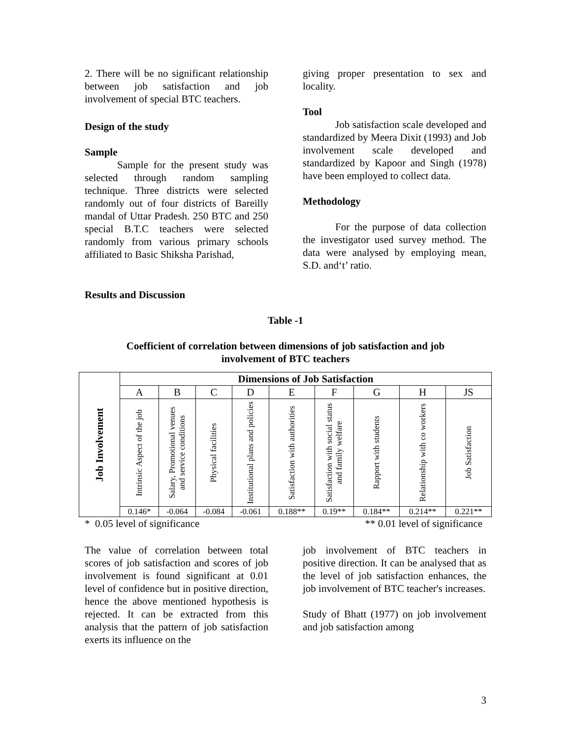2. There will be no significant relationship between job satisfaction and job involvement of special BTC teachers.
Design of the study
Sample
Sample for the present study was selected through random sampling technique. Three districts were selected randomly out of four districts of Bareilly mandal of Uttar Pradesh. 250 BTC and 250 special B.T.C teachers were selected randomly from various primary schools affiliated to Basic Shiksha Parishad,
giving proper presentation to sex and locality.
Tool
Job satisfaction scale developed and standardized by Meera Dixit (1993) and Job involvement scale developed and standardized by Kapoor and Singh (1978) have been employed to collect data.
Methodology
For the purpose of data collection the investigator used survey method. The data were analysed by employing mean, S.D. and‘t’ ratio.
Results and Discussion
Table -1
Coefficient of correlation between dimensions of job satisfaction and job
involvement of BTC teachers
| Job Involvement | Dimensions of Job Satisfaction | | | | | | | | |
| | A | B | C | D | E | F | G | H | JS |
| | Intrinsic Aspect of the job | Salary, Promotional venues and service conditions | Physical facilities | Institutional plans and policies | Satisfaction with authorities | Satisfaction with social status and family welfare | Rapport with students | Relationship with co workers | Job Satisfaction |
| | 0.146* | -0.064 | -0.084 | -0.061 | 0.188** | 0.19** | 0.184** | 0.214** | 0.221** |
* 0.05 level of significance ** 0.01 level of significance
The value of correlation between total scores of job satisfaction and scores of job involvement is found significant at 0.01 level of confidence but in positive direction, hence the above mentioned hypothesis is rejected. It can be extracted from this analysis that the pattern of job satisfaction exerts its influence on the
job involvement of BTC teachers in positive direction. It can be analysed that as the level of job satisfaction enhances, the job involvement of BTC teacher's increases.
Study of Bhatt (1977) on job involvement and job satisfaction among
3